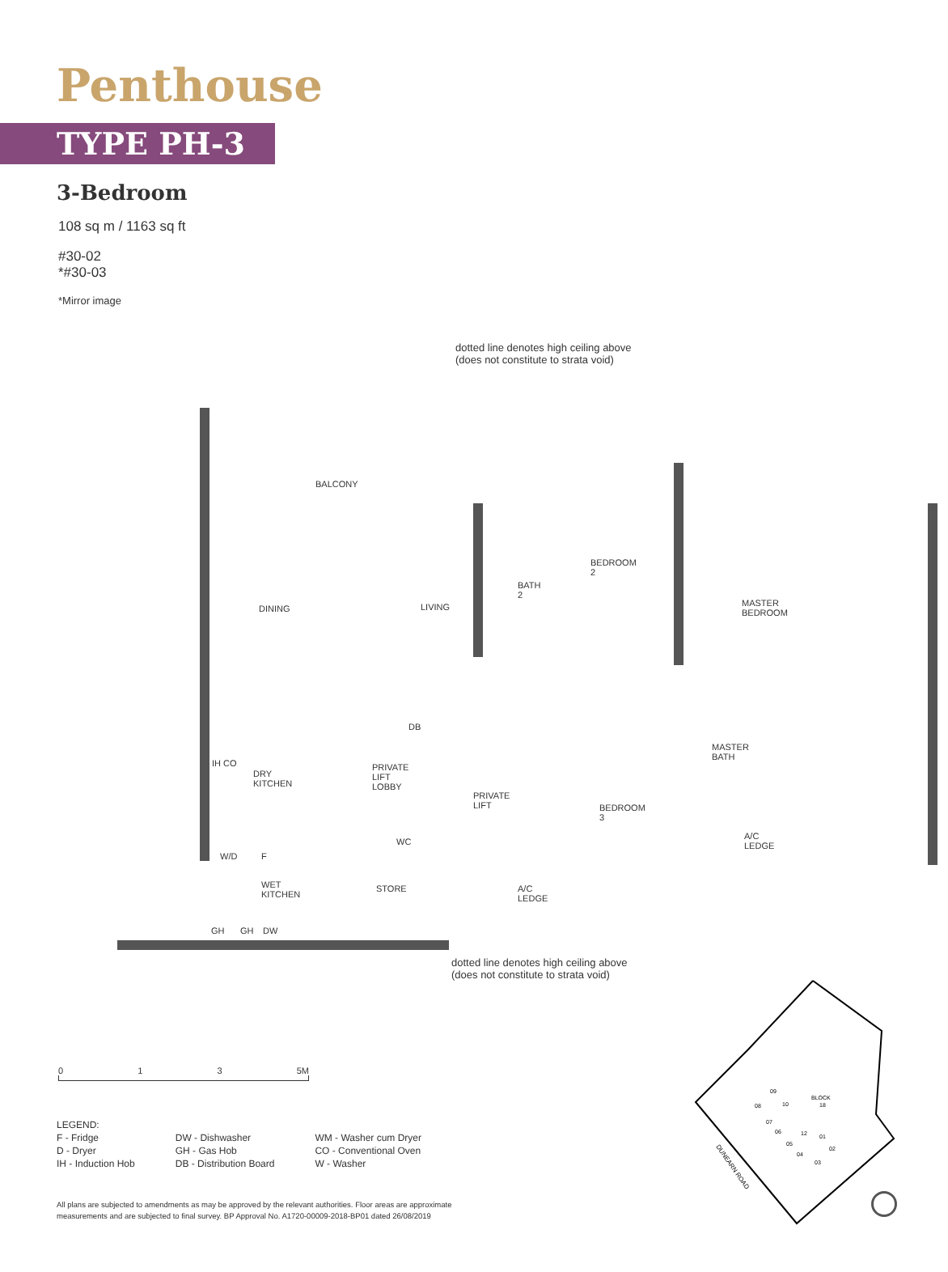Penthouse
TYPE PH-3
3-Bedroom
108 sq m / 1163 sq ft
#30-02
*#30-03
*Mirror image
dotted line denotes high ceiling above
(does not constitute to strata void)
BALCONY
DINING LIVING
BATH
2
BEDROOM
2
MASTER
BEDROOM
DRY
KITCHEN
IH CO
PRIVATE
LIFT
LOBBY
DB
PRIVATE
LIFT
BEDROOM
3
MASTER
BATH
A/C
LEDGE
WC
W/D F
WET
KITCHEN
STORE
A/C
LEDGE
GH GH DW
dotted line denotes high ceiling above
(does not constitute to strata void)
0 1 3 5M
LEGEND:
| F - Fridge D - Dryer IH - Induction Hob | DW - Dishwasher GH - Gas Hob DB - Distribution Board | WM - Washer cum Dryer CO - Conventional Oven W - Washer |
All plans are subjected to amendments as may be approved by the relevant authorities. Floor areas are approximate
measurements and are subjected to final survey. BP Approval No. A1720-00009-2018-BP01 dated 26/08/2019
BLOCK
18
09
08
10
07
06
12
01
05
04
02
03
DUNEARN ROAD